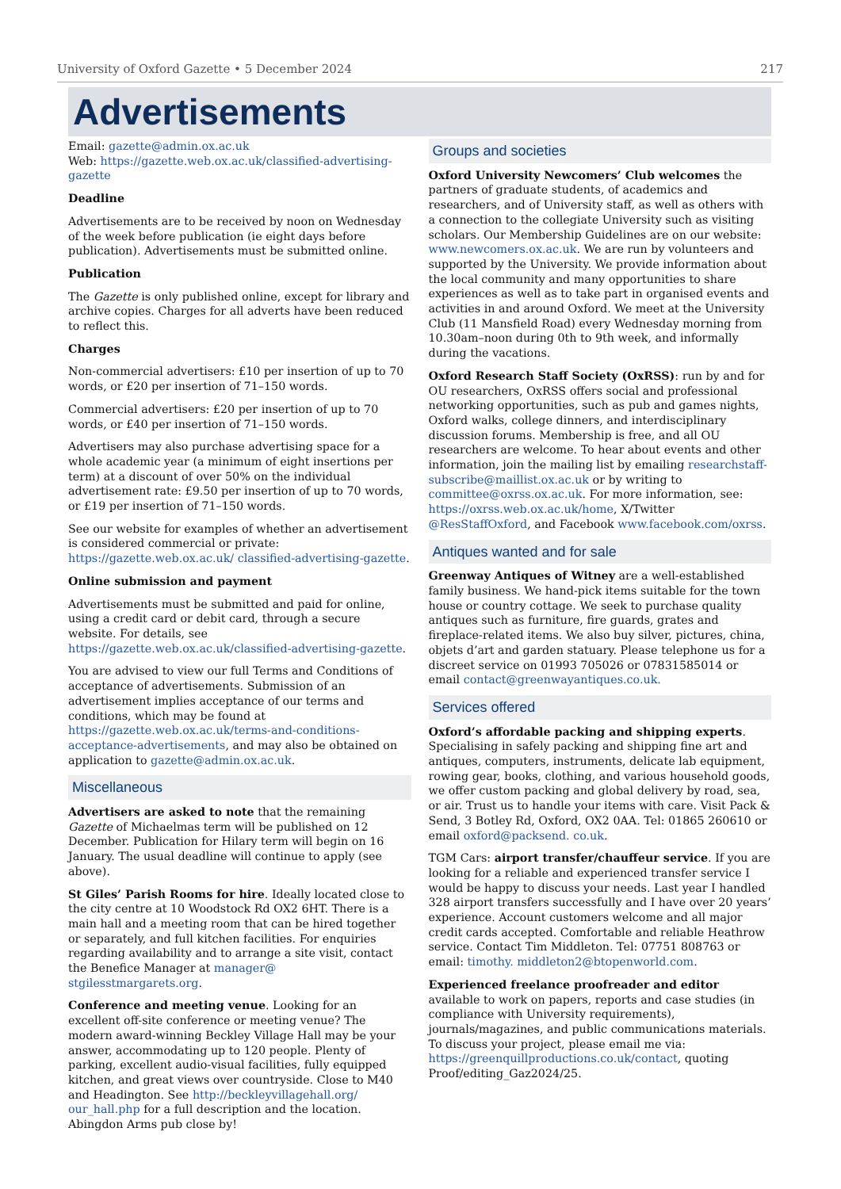University of Oxford Gazette • 5 December 2024 217
Advertisements
Email: gazette@admin.ox.ac.uk
Web: https://gazette.web.ox.ac.uk/classified-advertising-gazette
Deadline
Advertisements are to be received by noon on Wednesday of the week before publication (ie eight days before publication). Advertisements must be submitted online.
Publication
The Gazette is only published online, except for library and archive copies. Charges for all adverts have been reduced to reflect this.
Charges
Non-commercial advertisers: £10 per insertion of up to 70 words, or £20 per insertion of 71–150 words.
Commercial advertisers: £20 per insertion of up to 70 words, or £40 per insertion of 71–150 words.
Advertisers may also purchase advertising space for a whole academic year (a minimum of eight insertions per term) at a discount of over 50% on the individual advertisement rate: £9.50 per insertion of up to 70 words, or £19 per insertion of 71–150 words.
See our website for examples of whether an advertisement is considered commercial or private: https://gazette.web.ox.ac.uk/ classified-advertising-gazette.
Online submission and payment
Advertisements must be submitted and paid for online, using a credit card or debit card, through a secure website. For details, see https://gazette.web.ox.ac.uk/classified-advertising-gazette.
You are advised to view our full Terms and Conditions of acceptance of advertisements. Submission of an advertisement implies acceptance of our terms and conditions, which may be found at https://gazette.web.ox.ac.uk/terms-and-conditions-acceptance-advertisements, and may also be obtained on application to gazette@admin.ox.ac.uk.
Miscellaneous
Advertisers are asked to note that the remaining Gazette of Michaelmas term will be published on 12 December. Publication for Hilary term will begin on 16 January. The usual deadline will continue to apply (see above).
St Giles’ Parish Rooms for hire. Ideally located close to the city centre at 10 Woodstock Rd OX2 6HT. There is a main hall and a meeting room that can be hired together or separately, and full kitchen facilities. For enquiries regarding availability and to arrange a site visit, contact the Benefice Manager at manager@ stgilesstmargarets.org.
Conference and meeting venue. Looking for an excellent off-site conference or meeting venue? The modern award-winning Beckley Village Hall may be your answer, accommodating up to 120 people. Plenty of parking, excellent audio-visual facilities, fully equipped kitchen, and great views over countryside. Close to M40 and Headington. See http://beckleyvillagehall.org/ our_hall.php for a full description and the location. Abingdon Arms pub close by!
Groups and societies
Oxford University Newcomers’ Club welcomes the partners of graduate students, of academics and researchers, and of University staff, as well as others with a connection to the collegiate University such as visiting scholars. Our Membership Guidelines are on our website: www.newcomers.ox.ac.uk. We are run by volunteers and supported by the University. We provide information about the local community and many opportunities to share experiences as well as to take part in organised events and activities in and around Oxford. We meet at the University Club (11 Mansfield Road) every Wednesday morning from 10.30am–noon during 0th to 9th week, and informally during the vacations.
Oxford Research Staff Society (OxRSS): run by and for OU researchers, OxRSS offers social and professional networking opportunities, such as pub and games nights, Oxford walks, college dinners, and interdisciplinary discussion forums. Membership is free, and all OU researchers are welcome. To hear about events and other information, join the mailing list by emailing researchstaff-subscribe@maillist.ox.ac.uk or by writing to committee@oxrss.ox.ac.uk. For more information, see: https://oxrss.web.ox.ac.uk/home, X/Twitter @ResStaffOxford, and Facebook www.facebook.com/oxrss.
Antiques wanted and for sale
Greenway Antiques of Witney are a well-established family business. We hand-pick items suitable for the town house or country cottage. We seek to purchase quality antiques such as furniture, fire guards, grates and fireplace-related items. We also buy silver, pictures, china, objets d’art and garden statuary. Please telephone us for a discreet service on 01993 705026 or 07831585014 or email contact@greenwayantiques.co.uk.
Services offered
Oxford’s affordable packing and shipping experts. Specialising in safely packing and shipping fine art and antiques, computers, instruments, delicate lab equipment, rowing gear, books, clothing, and various household goods, we offer custom packing and global delivery by road, sea, or air. Trust us to handle your items with care. Visit Pack & Send, 3 Botley Rd, Oxford, OX2 0AA. Tel: 01865 260610 or email oxford@packsend. co.uk.
TGM Cars: airport transfer/chauffeur service. If you are looking for a reliable and experienced transfer service I would be happy to discuss your needs. Last year I handled 328 airport transfers successfully and I have over 20 years’ experience. Account customers welcome and all major credit cards accepted. Comfortable and reliable Heathrow service. Contact Tim Middleton. Tel: 07751 808763 or email: timothy. middleton2@btopenworld.com.
Experienced freelance proofreader and editor available to work on papers, reports and case studies (in compliance with University requirements), journals/magazines, and public communications materials. To discuss your project, please email me via: https://greenquillproductions.co.uk/contact, quoting Proof/editing_Gaz2024/25.